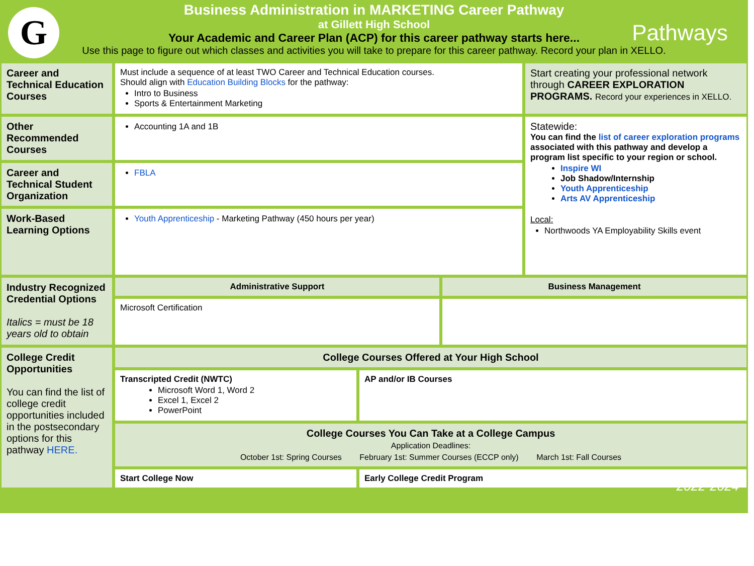G Pathways
Business Administration in MARKETING Career Pathway
at Gillett High School
Your Academic and Career Plan (ACP) for this career pathway starts here...
Use this page to figure out which classes and activities you will take to prepare for this career pathway. Record your plan in XELLO.
| Career and Technical Education Courses | Must include a sequence of at least TWO Career and Technical Education courses. Should align with Education Building Blocks for the pathway: Intro to Business Sports & Entertainment Marketing | | | Start creating your professional network through CAREER EXPLORATION PROGRAMS. Record your experiences in XELLO. |
| Other Recommended Courses | Accounting 1A and 1B | | | Statewide: You can find the list of career exploration programs associated with this pathway and develop a program list specific to your region or school. Inspire WI Job Shadow/Internship Youth Apprenticeship Arts AV Apprenticeship Local: Northwoods YA Employability Skills event |
| Career and Technical Student Organization | FBLA | | | |
| Work-Based Learning Options | Youth Apprenticeship - Marketing Pathway (450 hours per year) | | | |
| Industry Recognized Credential Options Italics = must be 18 years old to obtain | Administrative Support | | Business Management | |
| | Microsoft Certification | | | |
| College Credit Opportunities You can find the list of college credit opportunities included in the postsecondary options for this pathway HERE. | College Courses Offered at Your High School | | | |
| | Transcripted Credit (NWTC) Microsoft Word 1, Word 2 Excel 1, Excel 2 PowerPoint | AP and/or IB Courses | | |
| | College Courses You Can Take at a College Campus Application Deadlines: October 1st: Spring Courses February 1st: Summer Courses (ECCP only) March 1st: Fall Courses | | | |
| | Start College Now | Early College Credit Program | | |
2022-2024